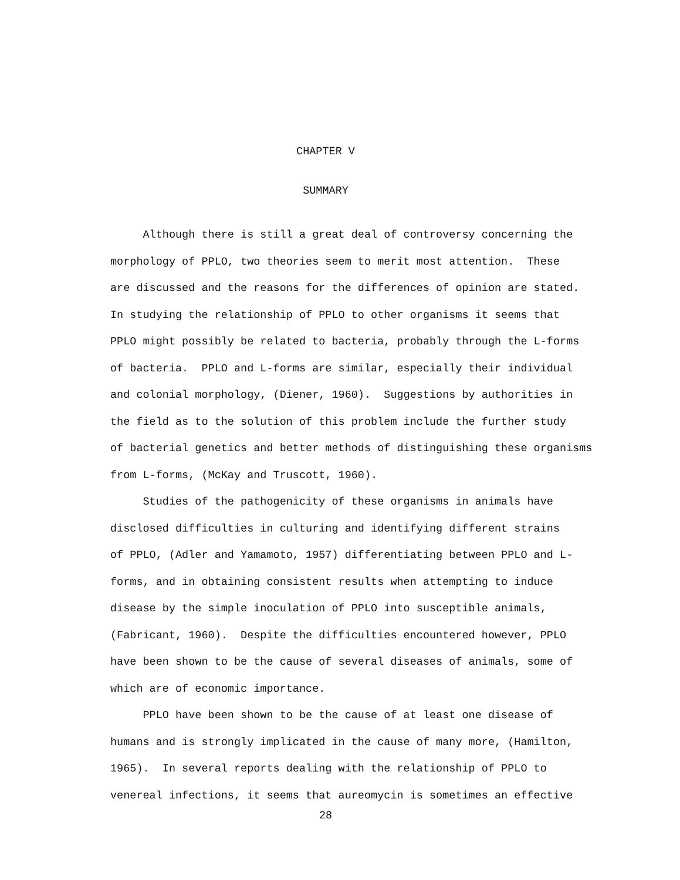CHAPTER V
SUMMARY
Although there is still a great deal of controversy concerning the
morphology of PPLO, two theories seem to merit most attention. These
are discussed and the reasons for the differences of opinion are stated.
In studying the relationship of PPLO to other organisms it seems that
PPLO might possibly be related to bacteria, probably through the L-forms
of bacteria. PPLO and L-forms are similar, especially their individual
and colonial morphology, (Diener, 1960). Suggestions by authorities in
the field as to the solution of this problem include the further study
of bacterial genetics and better methods of distinguishing these organisms
from L-forms, (McKay and Truscott, 1960).
Studies of the pathogenicity of these organisms in animals have
disclosed difficulties in culturing and identifying different strains
of PPLO, (Adler and Yamamoto, 1957) differentiating between PPLO and L-
forms, and in obtaining consistent results when attempting to induce
disease by the simple inoculation of PPLO into susceptible animals,
(Fabricant, 1960). Despite the difficulties encountered however, PPLO
have been shown to be the cause of several diseases of animals, some of
which are of economic importance.
PPLO have been shown to be the cause of at least one disease of
humans and is strongly implicated in the cause of many more, (Hamilton,
1965). In several reports dealing with the relationship of PPLO to
venereal infections, it seems that aureomycin is sometimes an effective
28